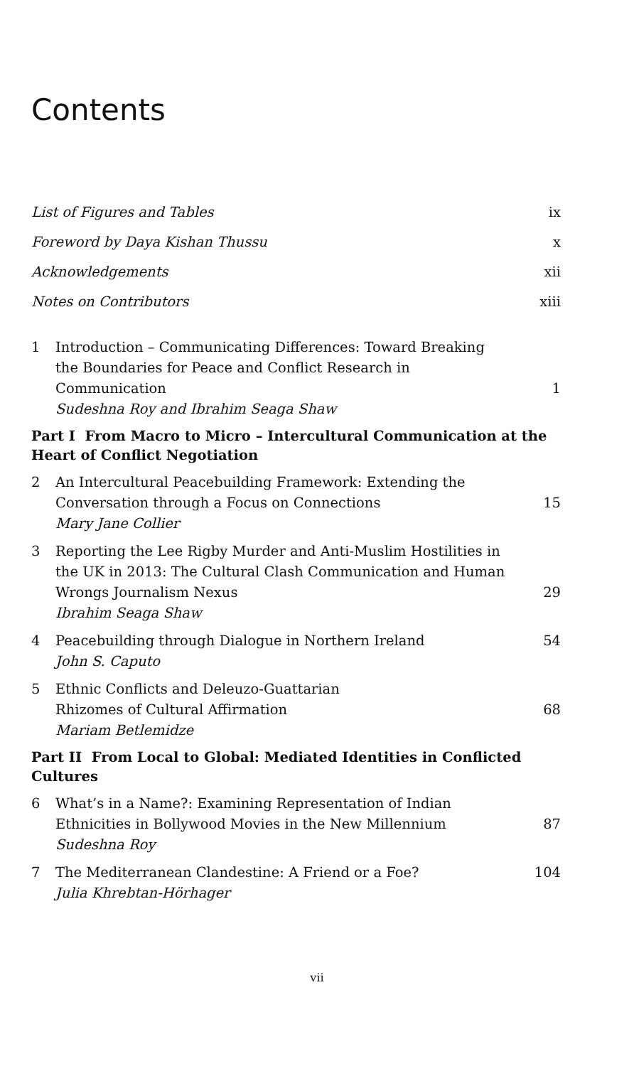Contents
List of Figures and Tables ix
Foreword by Daya Kishan Thussu x
Acknowledgements xii
Notes on Contributors xiii
1 Introduction – Communicating Differences: Toward Breaking the Boundaries for Peace and Conflict Research in Communication
Sudeshna Roy and Ibrahim Seaga Shaw
1
Part I From Macro to Micro – Intercultural Communication at the Heart of Conflict Negotiation
2 An Intercultural Peacebuilding Framework: Extending the Conversation through a Focus on Connections
Mary Jane Collier
15
3 Reporting the Lee Rigby Murder and Anti-Muslim Hostilities in the UK in 2013: The Cultural Clash Communication and Human Wrongs Journalism Nexus
Ibrahim Seaga Shaw
29
4 Peacebuilding through Dialogue in Northern Ireland
John S. Caputo
54
5 Ethnic Conflicts and Deleuzo-Guattarian
Rhizomes of Cultural Affirmation
Mariam Betlemidze
68
Part II From Local to Global: Mediated Identities in Conflicted Cultures
6 What’s in a Name?: Examining Representation of Indian Ethnicities in Bollywood Movies in the New Millennium
Sudeshna Roy
87
7 The Mediterranean Clandestine: A Friend or a Foe?
Julia Khrebtan-Hörhager
104
vii